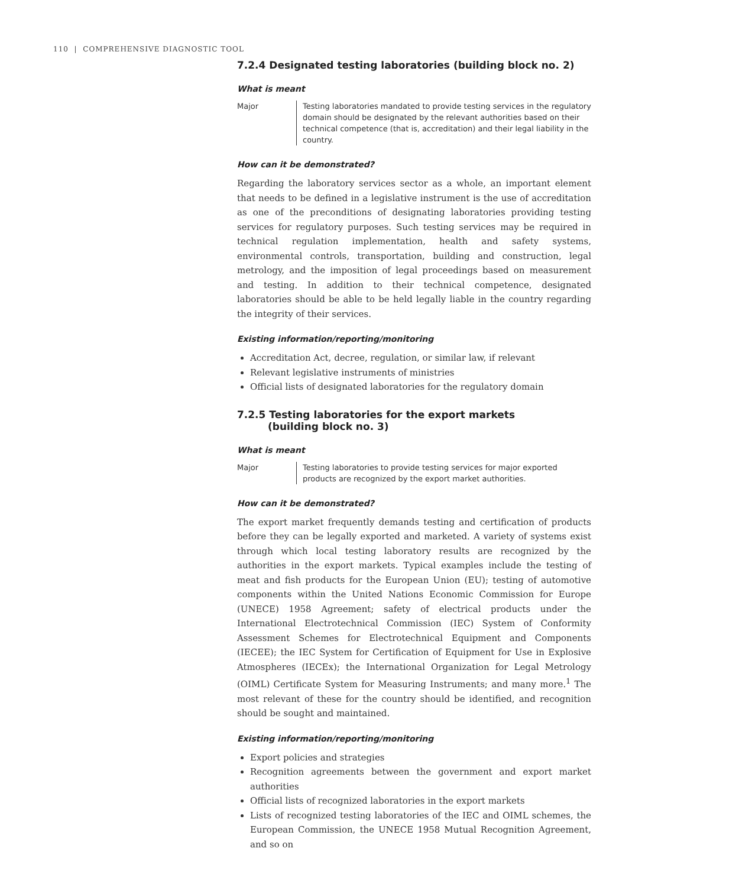110 | COMPREHENSIVE DIAGNOSTIC TOOL
7.2.4 Designated testing laboratories (building block no. 2)
What is meant
Major Testing laboratories mandated to provide testing services in the regulatory domain should be designated by the relevant authorities based on their technical competence (that is, accreditation) and their legal liability in the country.
How can it be demonstrated?
Regarding the laboratory services sector as a whole, an important element that needs to be defined in a legislative instrument is the use of accreditation as one of the preconditions of designating laboratories providing testing services for regulatory purposes. Such testing services may be required in technical regulation implementation, health and safety systems, environmental controls, transportation, building and construction, legal metrology, and the imposition of legal proceedings based on measurement and testing. In addition to their technical competence, designated laboratories should be able to be held legally liable in the country regarding the integrity of their services.
Existing information/reporting/monitoring
Accreditation Act, decree, regulation, or similar law, if relevant
Relevant legislative instruments of ministries
Official lists of designated laboratories for the regulatory domain
7.2.5 Testing laboratories for the export markets
(building block no. 3)
What is meant
Major Testing laboratories to provide testing services for major exported products are recognized by the export market authorities.
How can it be demonstrated?
The export market frequently demands testing and certification of products before they can be legally exported and marketed. A variety of systems exist through which local testing laboratory results are recognized by the authorities in the export markets. Typical examples include the testing of meat and fish products for the European Union (EU); testing of automotive components within the United Nations Economic Commission for Europe (UNECE) 1958 Agreement; safety of electrical products under the International Electrotechnical Commission (IEC) System of Conformity Assessment Schemes for Electrotechnical Equipment and Components (IECEE); the IEC System for Certification of Equipment for Use in Explosive Atmospheres (IECEx); the International Organization for Legal Metrology (OIML) Certificate System for Measuring Instruments; and many more.<sup>1</sup> The most relevant of these for the country should be identified, and recognition should be sought and maintained.
Existing information/reporting/monitoring
Export policies and strategies
Recognition agreements between the government and export market authorities
Official lists of recognized laboratories in the export markets
Lists of recognized testing laboratories of the IEC and OIML schemes, the European Commission, the UNECE 1958 Mutual Recognition Agreement, and so on